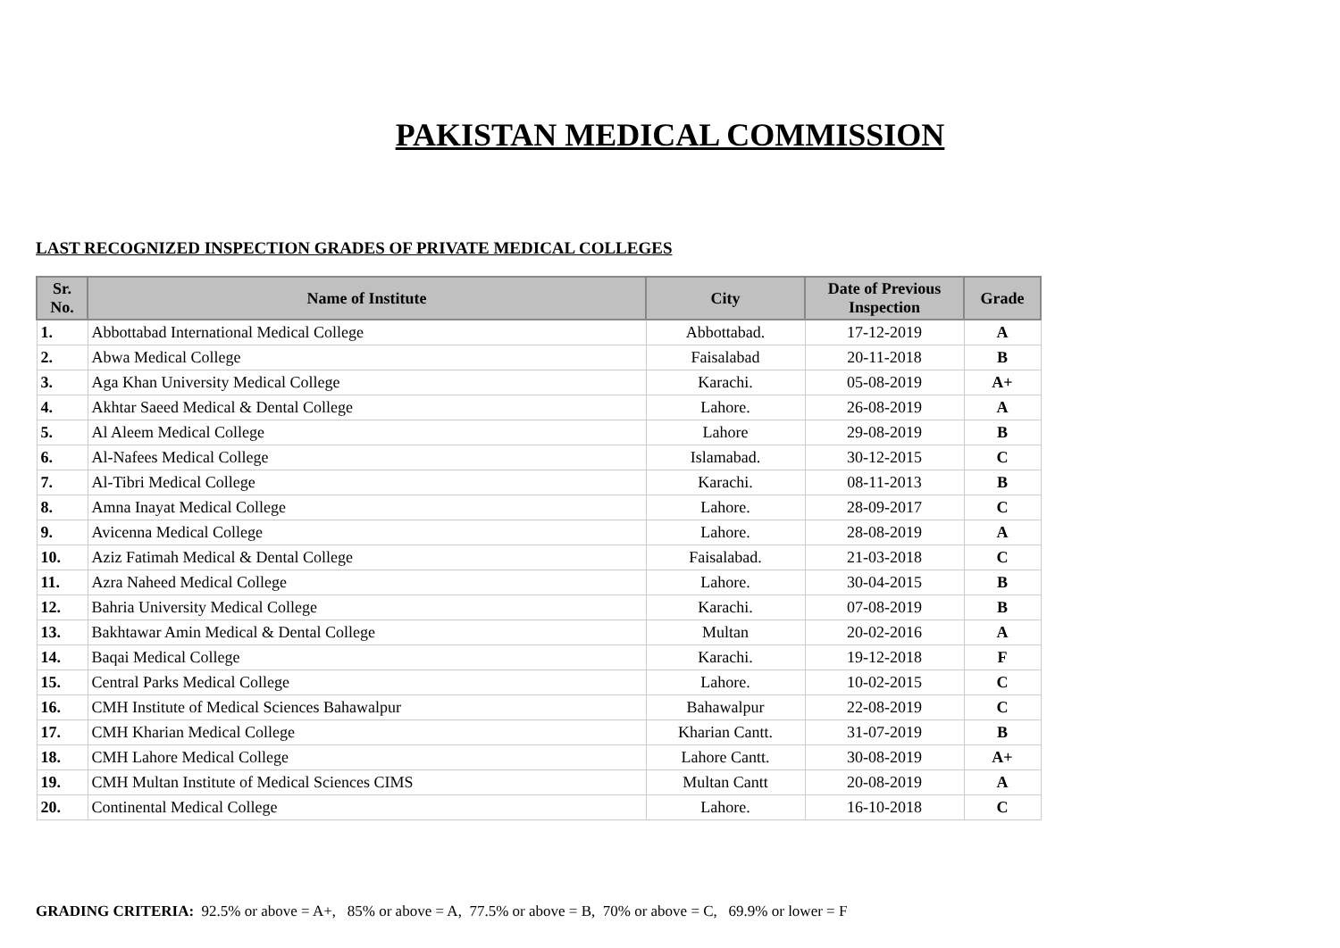PAKISTAN MEDICAL COMMISSION
LAST RECOGNIZED INSPECTION GRADES OF PRIVATE MEDICAL COLLEGES
| Sr. No. | Name of Institute | City | Date of Previous Inspection | Grade |
| --- | --- | --- | --- | --- |
| 1. | Abbottabad International Medical College | Abbottabad. | 17-12-2019 | A |
| 2. | Abwa Medical College | Faisalabad | 20-11-2018 | B |
| 3. | Aga Khan University Medical College | Karachi. | 05-08-2019 | A+ |
| 4. | Akhtar Saeed Medical & Dental College | Lahore. | 26-08-2019 | A |
| 5. | Al Aleem Medical College | Lahore | 29-08-2019 | B |
| 6. | Al-Nafees Medical College | Islamabad. | 30-12-2015 | C |
| 7. | Al-Tibri Medical College | Karachi. | 08-11-2013 | B |
| 8. | Amna Inayat Medical College | Lahore. | 28-09-2017 | C |
| 9. | Avicenna Medical College | Lahore. | 28-08-2019 | A |
| 10. | Aziz Fatimah Medical & Dental College | Faisalabad. | 21-03-2018 | C |
| 11. | Azra Naheed Medical College | Lahore. | 30-04-2015 | B |
| 12. | Bahria University Medical College | Karachi. | 07-08-2019 | B |
| 13. | Bakhtawar Amin Medical & Dental College | Multan | 20-02-2016 | A |
| 14. | Baqai Medical College | Karachi. | 19-12-2018 | F |
| 15. | Central Parks Medical College | Lahore. | 10-02-2015 | C |
| 16. | CMH Institute of Medical Sciences Bahawalpur | Bahawalpur | 22-08-2019 | C |
| 17. | CMH Kharian Medical College | Kharian Cantt. | 31-07-2019 | B |
| 18. | CMH Lahore Medical College | Lahore Cantt. | 30-08-2019 | A+ |
| 19. | CMH Multan Institute of Medical Sciences CIMS | Multan Cantt | 20-08-2019 | A |
| 20. | Continental Medical College | Lahore. | 16-10-2018 | C |
GRADING CRITERIA: 92.5% or above = A+, 85% or above = A, 77.5% or above = B, 70% or above = C, 69.9% or lower = F